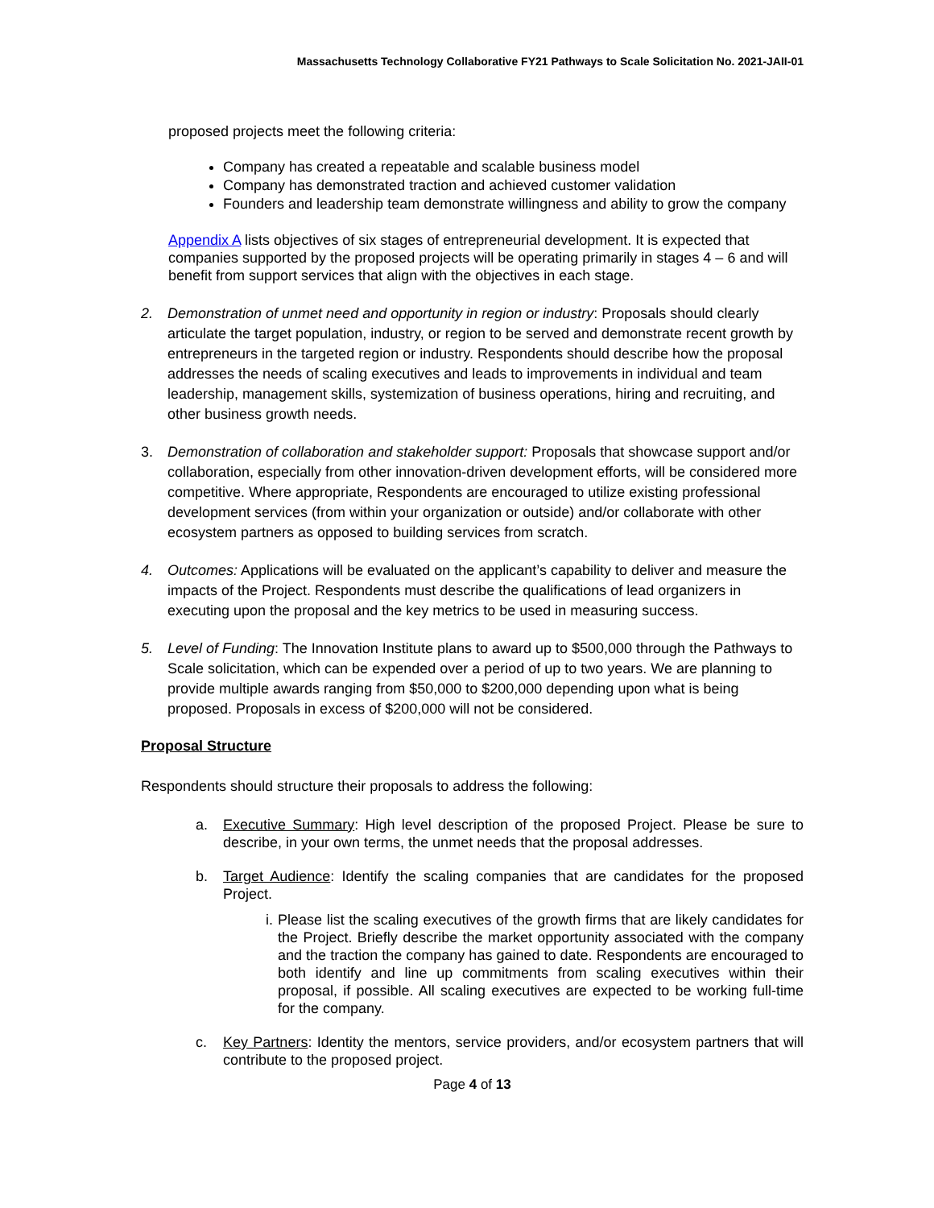Massachusetts Technology Collaborative FY21 Pathways to Scale Solicitation No. 2021-JAII-01
proposed projects meet the following criteria:
Company has created a repeatable and scalable business model
Company has demonstrated traction and achieved customer validation
Founders and leadership team demonstrate willingness and ability to grow the company
Appendix A lists objectives of six stages of entrepreneurial development. It is expected that companies supported by the proposed projects will be operating primarily in stages 4 – 6 and will benefit from support services that align with the objectives in each stage.
2. Demonstration of unmet need and opportunity in region or industry: Proposals should clearly articulate the target population, industry, or region to be served and demonstrate recent growth by entrepreneurs in the targeted region or industry. Respondents should describe how the proposal addresses the needs of scaling executives and leads to improvements in individual and team leadership, management skills, systemization of business operations, hiring and recruiting, and other business growth needs.
3. Demonstration of collaboration and stakeholder support: Proposals that showcase support and/or collaboration, especially from other innovation-driven development efforts, will be considered more competitive. Where appropriate, Respondents are encouraged to utilize existing professional development services (from within your organization or outside) and/or collaborate with other ecosystem partners as opposed to building services from scratch.
4. Outcomes: Applications will be evaluated on the applicant’s capability to deliver and measure the impacts of the Project. Respondents must describe the qualifications of lead organizers in executing upon the proposal and the key metrics to be used in measuring success.
5. Level of Funding: The Innovation Institute plans to award up to $500,000 through the Pathways to Scale solicitation, which can be expended over a period of up to two years. We are planning to provide multiple awards ranging from $50,000 to $200,000 depending upon what is being proposed. Proposals in excess of $200,000 will not be considered.
Proposal Structure
Respondents should structure their proposals to address the following:
a. Executive Summary: High level description of the proposed Project. Please be sure to describe, in your own terms, the unmet needs that the proposal addresses.
b. Target Audience: Identify the scaling companies that are candidates for the proposed Project.
i. Please list the scaling executives of the growth firms that are likely candidates for the Project. Briefly describe the market opportunity associated with the company and the traction the company has gained to date. Respondents are encouraged to both identify and line up commitments from scaling executives within their proposal, if possible. All scaling executives are expected to be working full-time for the company.
c. Key Partners: Identity the mentors, service providers, and/or ecosystem partners that will contribute to the proposed project.
Page 4 of 13